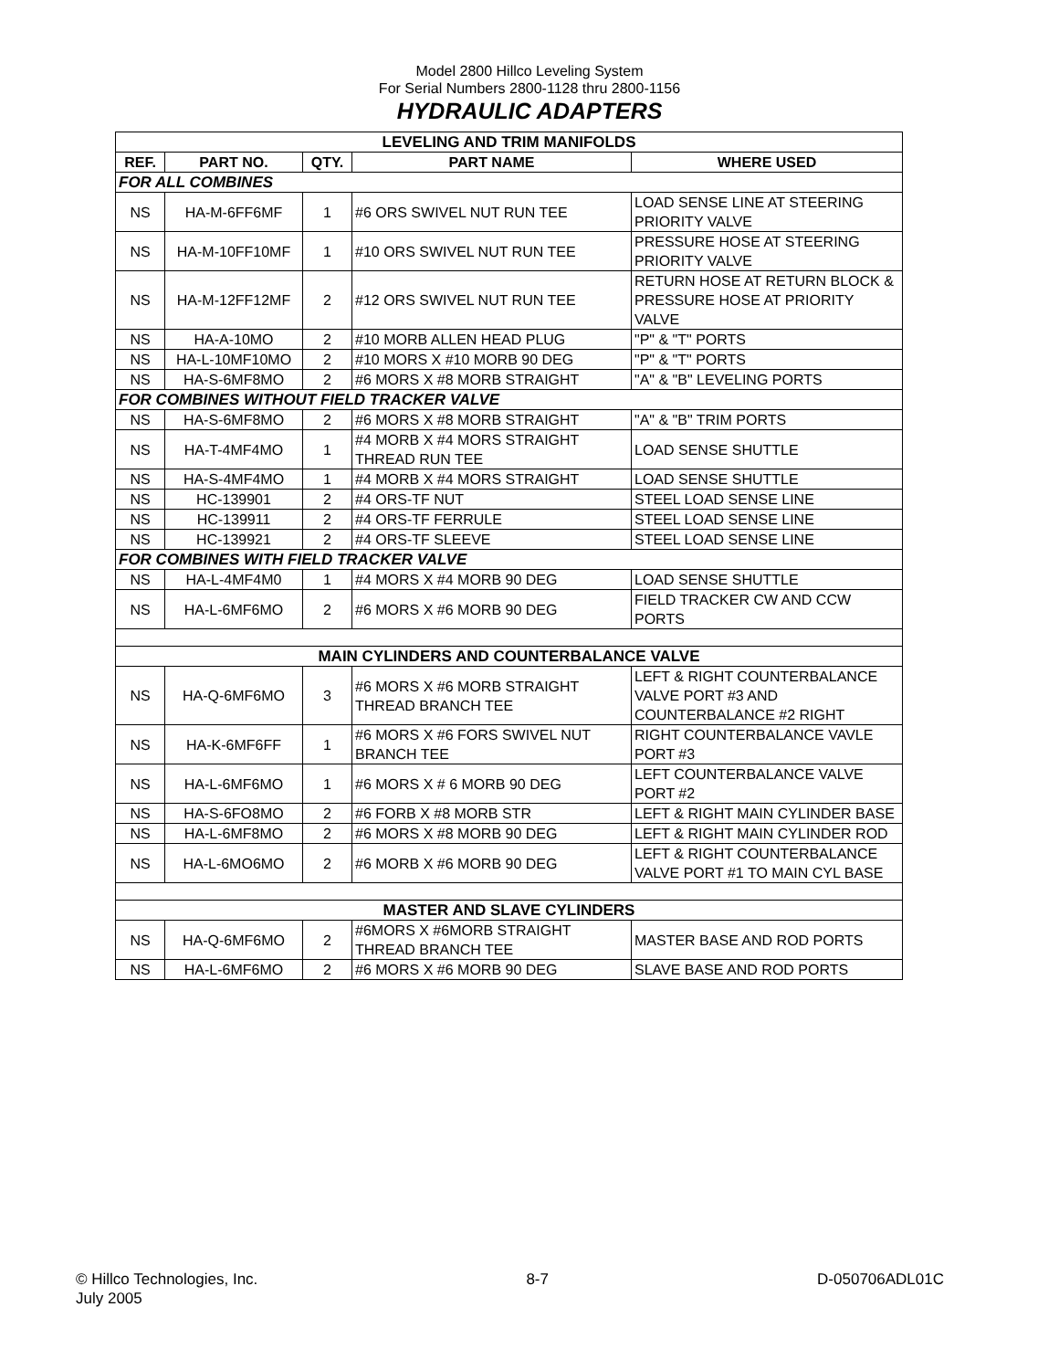Model 2800 Hillco Leveling System
For Serial Numbers 2800-1128 thru 2800-1156
HYDRAULIC ADAPTERS
| LEVELING AND TRIM MANIFOLDS | | | | |
| REF. | PART NO. | QTY. | PART NAME | WHERE USED |
| FOR ALL COMBINES | | | | |
| NS | HA-M-6FF6MF | 1 | #6 ORS SWIVEL NUT RUN TEE | LOAD SENSE LINE AT STEERING PRIORITY VALVE |
| NS | HA-M-10FF10MF | 1 | #10 ORS SWIVEL NUT RUN TEE | PRESSURE HOSE AT STEERING PRIORITY VALVE |
| NS | HA-M-12FF12MF | 2 | #12 ORS SWIVEL NUT RUN TEE | RETURN HOSE AT RETURN BLOCK & PRESSURE HOSE AT PRIORITY VALVE |
| NS | HA-A-10MO | 2 | #10 MORB ALLEN HEAD PLUG | "P" & "T" PORTS |
| NS | HA-L-10MF10MO | 2 | #10 MORS X #10 MORB 90 DEG | "P" & "T" PORTS |
| NS | HA-S-6MF8MO | 2 | #6 MORS X #8 MORB STRAIGHT | "A" & "B" LEVELING PORTS |
| FOR COMBINES WITHOUT FIELD TRACKER VALVE | | | | |
| NS | HA-S-6MF8MO | 2 | #6 MORS X #8 MORB STRAIGHT | "A" & "B" TRIM PORTS |
| NS | HA-T-4MF4MO | 1 | #4 MORB X #4 MORS STRAIGHT THREAD RUN TEE | LOAD SENSE SHUTTLE |
| NS | HA-S-4MF4MO | 1 | #4 MORB X #4 MORS STRAIGHT | LOAD SENSE SHUTTLE |
| NS | HC-139901 | 2 | #4 ORS-TF NUT | STEEL LOAD SENSE LINE |
| NS | HC-139911 | 2 | #4 ORS-TF FERRULE | STEEL LOAD SENSE LINE |
| NS | HC-139921 | 2 | #4 ORS-TF SLEEVE | STEEL LOAD SENSE LINE |
| FOR COMBINES WITH FIELD TRACKER VALVE | | | | |
| NS | HA-L-4MF4M0 | 1 | #4 MORS X #4 MORB 90 DEG | LOAD SENSE SHUTTLE |
| NS | HA-L-6MF6MO | 2 | #6 MORS X #6 MORB 90 DEG | FIELD TRACKER CW AND CCW PORTS |
| MAIN CYLINDERS AND COUNTERBALANCE VALVE | | | | |
| NS | HA-Q-6MF6MO | 3 | #6 MORS X #6 MORB STRAIGHT THREAD BRANCH TEE | LEFT & RIGHT COUNTERBALANCE VALVE PORT #3 AND COUNTERBALANCE #2 RIGHT |
| NS | HA-K-6MF6FF | 1 | #6 MORS X #6 FORS SWIVEL NUT BRANCH TEE | RIGHT COUNTERBALANCE VAVLE PORT #3 |
| NS | HA-L-6MF6MO | 1 | #6 MORS X # 6 MORB 90 DEG | LEFT COUNTERBALANCE VALVE PORT #2 |
| NS | HA-S-6FO8MO | 2 | #6 FORB X #8 MORB STR | LEFT & RIGHT MAIN CYLINDER BASE |
| NS | HA-L-6MF8MO | 2 | #6 MORS X #8 MORB 90 DEG | LEFT & RIGHT MAIN CYLINDER ROD |
| NS | HA-L-6MO6MO | 2 | #6 MORB X #6 MORB 90 DEG | LEFT & RIGHT COUNTERBALANCE VALVE PORT #1 TO MAIN CYL BASE |
| MASTER AND SLAVE CYLINDERS | | | | |
| NS | HA-Q-6MF6MO | 2 | #6MORS X #6MORB STRAIGHT THREAD BRANCH TEE | MASTER BASE AND ROD PORTS |
| NS | HA-L-6MF6MO | 2 | #6 MORS X #6 MORB 90 DEG | SLAVE BASE AND ROD PORTS |
© Hillco Technologies, Inc.
July 2005
8-7 D-050706ADL01C